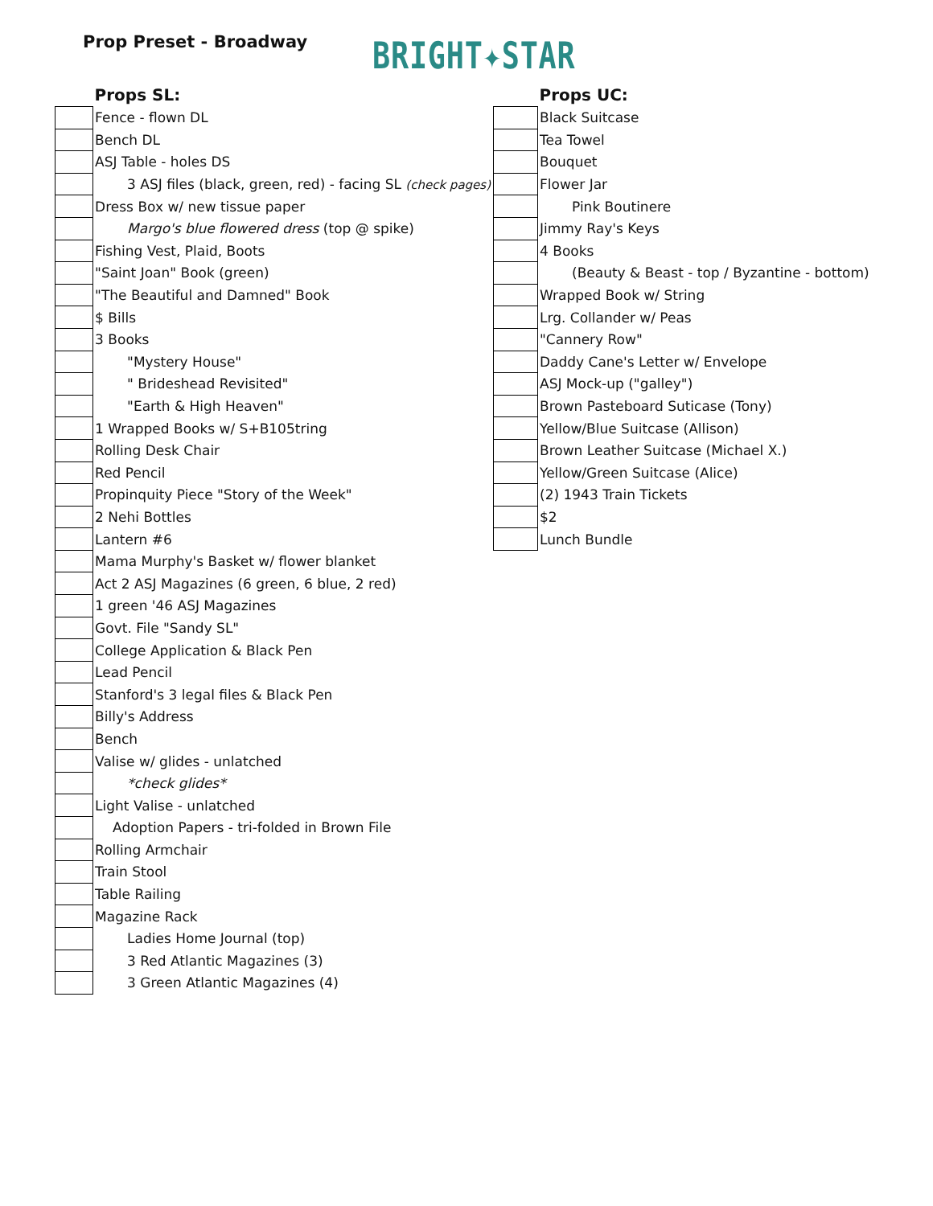Prop Preset - Broadway
BRIGHT✦STAR
| | Props SL: |
| --- | --- |
| | Fence - flown DL |
| | Bench DL |
| | ASJ Table - holes DS |
| | 3 ASJ files (black, green, red) - facing SL (check pages) |
| | Dress Box w/ new tissue paper |
| | Margo's blue flowered dress (top @ spike) |
| | Fishing Vest, Plaid, Boots |
| | "Saint Joan" Book (green) |
| | "The Beautiful and Damned" Book |
| | $ Bills |
| | 3 Books |
| | "Mystery House" |
| | " Brideshead Revisited" |
| | "Earth & High Heaven" |
| | 1 Wrapped Books w/ S+B105tring |
| | Rolling Desk Chair |
| | Red Pencil |
| | Propinquity Piece "Story of the Week" |
| | 2 Nehi Bottles |
| | Lantern #6 |
| | Mama Murphy's Basket w/ flower blanket |
| | Act 2 ASJ Magazines (6 green, 6 blue, 2 red) |
| | 1 green '46 ASJ Magazines |
| | Govt. File "Sandy SL" |
| | College Application & Black Pen |
| | Lead Pencil |
| | Stanford's 3 legal files & Black Pen |
| | Billy's Address |
| | Bench |
| | Valise w/ glides - unlatched |
| | *check glides* |
| | Light Valise - unlatched |
| | Adoption Papers - tri-folded in Brown File |
| | Rolling Armchair |
| | Train Stool |
| | Table Railing |
| | Magazine Rack |
| | Ladies Home Journal (top) |
| | 3 Red Atlantic Magazines (3) |
| | 3 Green Atlantic Magazines (4) |
| | Props UC: |
| --- | --- |
| | Black Suitcase |
| | Tea Towel |
| | Bouquet |
| | Flower Jar |
| | Pink Boutinere |
| | Jimmy Ray's Keys |
| | 4 Books |
| | (Beauty & Beast - top / Byzantine - bottom) |
| | Wrapped Book w/ String |
| | Lrg. Collander w/ Peas |
| | "Cannery Row" |
| | Daddy Cane's Letter w/ Envelope |
| | ASJ Mock-up ("galley") |
| | Brown Pasteboard Suticase (Tony) |
| | Yellow/Blue Suitcase (Allison) |
| | Brown Leather Suitcase (Michael X.) |
| | Yellow/Green Suitcase (Alice) |
| | (2) 1943 Train Tickets |
| | $2 |
| | Lunch Bundle |